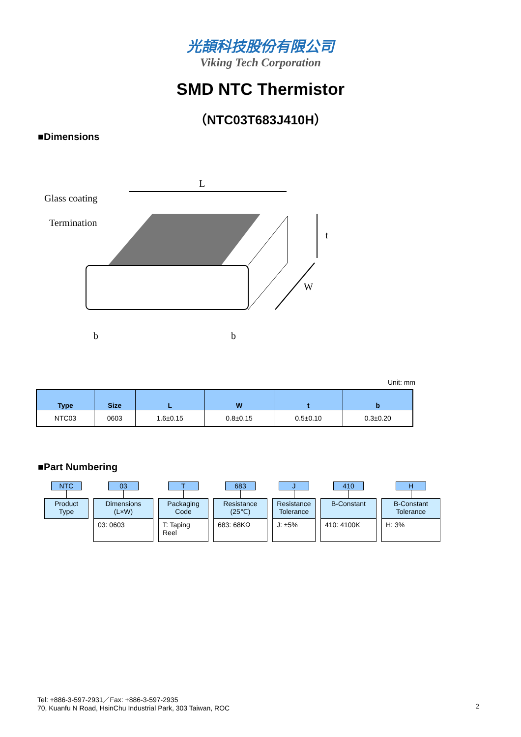光頡科技股份有限公司
Viking Tech Corporation
SMD NTC Thermistor
（NTC03T683J410H）
■Dimensions
Glass coating
Termination
L
t
W
b
b
Unit: mm
| Type | Size | L | W | t | b |
| --- | --- | --- | --- | --- | --- |
| NTC03 | 0603 | 1.6±0.15 | 0.8±0.15 | 0.5±0.10 | 0.3±0.20 |
■Part Numbering
NTC
Product
Type
03
Dimensions
(L×W)
03: 0603
T
Packaging
Code
T: Taping Reel
683
Resistance
(25℃)
683: 68KΩ
J
Resistance
Tolerance
J: ±5%
410
B-Constant
410: 4100K
H
B-Constant
Tolerance
H: 3%
Tel: +886-3-597-2931／Fax: +886-3-597-2935
70, Kuanfu N Road, HsinChu Industrial Park, 303 Taiwan, ROC
2